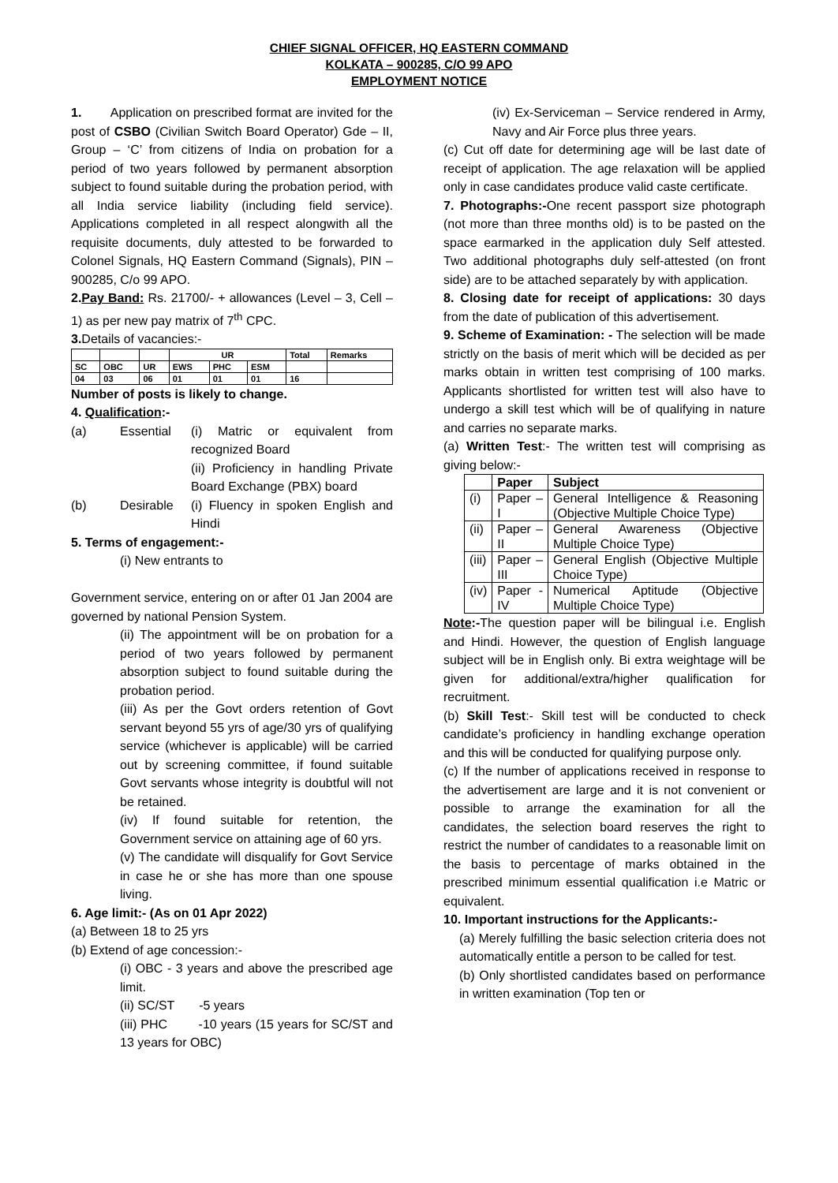CHIEF SIGNAL OFFICER, HQ EASTERN COMMAND
KOLKATA – 900285, C/O 99 APO
EMPLOYMENT NOTICE
1. Application on prescribed format are invited for the post of CSBO (Civilian Switch Board Operator) Gde – II, Group – ‘C’ from citizens of India on probation for a period of two years followed by permanent absorption subject to found suitable during the probation period, with all India service liability (including field service). Applications completed in all respect alongwith all the requisite documents, duly attested to be forwarded to Colonel Signals, HQ Eastern Command (Signals), PIN – 900285, C/o 99 APO.
2.Pay Band: Rs. 21700/- + allowances (Level – 3, Cell – 1) as per new pay matrix of 7<sup>th</sup> CPC.
3. Details of vacancies:-
| | | | UR | | | Total | Remarks |
| --- | --- | --- | --- | --- | --- | --- | --- |
| SC | OBC | UR | EWS | PHC | ESM | | |
| 04 | 03 | 06 | 01 | 01 | 01 | 16 | |
Number of posts is likely to change.
4. Qualification:-
(a) Essential (i) Matric or equivalent from recognized Board
(ii) Proficiency in handling Private Board Exchange (PBX) board (b) Desirable (i) Fluency in spoken English and Hindi
5. Terms of engagement:-
(i) New entrants to
Government service, entering on or after 01 Jan 2004 are governed by national Pension System.
(ii) The appointment will be on probation for a period of two years followed by permanent absorption subject to found suitable during the probation period.
(iii) As per the Govt orders retention of Govt servant beyond 55 yrs of age/30 yrs of qualifying service (whichever is applicable) will be carried out by screening committee, if found suitable Govt servants whose integrity is doubtful will not be retained.
(iv) If found suitable for retention, the Government service on attaining age of 60 yrs.
(v) The candidate will disqualify for Govt Service in case he or she has more than one spouse living.
6. Age limit:- (As on 01 Apr 2022)
(a) Between 18 to 25 yrs
(b) Extend of age concession:-
(i) OBC - 3 years and above the prescribed age limit.
(ii) SC/ST -5 years
(iii) PHC -10 years (15 years for SC/ST and 13 years for OBC)
(iv) Ex-Serviceman – Service rendered in Army, Navy and Air Force plus three years.
(c) Cut off date for determining age will be last date of receipt of application. The age relaxation will be applied only in case candidates produce valid caste certificate.
7. Photographs:-One recent passport size photograph (not more than three months old) is to be pasted on the space earmarked in the application duly Self attested. Two additional photographs duly self-attested (on front side) are to be attached separately by with application.
8. Closing date for receipt of applications: 30 days from the date of publication of this advertisement.
9. Scheme of Examination: - The selection will be made strictly on the basis of merit which will be decided as per marks obtain in written test comprising of 100 marks. Applicants shortlisted for written test will also have to undergo a skill test which will be of qualifying in nature and carries no separate marks.
(a) Written Test:- The written test will comprising as giving below:-
| | Paper | Subject |
| --- | --- | --- |
| (i) | Paper – I | General Intelligence & Reasoning (Objective Multiple Choice Type) |
| (ii) | Paper – II | General Awareness (Objective Multiple Choice Type) |
| (iii) | Paper – III | General English (Objective Multiple Choice Type) |
| (iv) | Paper - IV | Numerical Aptitude (Objective Multiple Choice Type) |
Note:-The question paper will be bilingual i.e. English and Hindi. However, the question of English language subject will be in English only. Bi extra weightage will be given for additional/extra/higher qualification for recruitment.
(b) Skill Test:- Skill test will be conducted to check candidate’s proficiency in handling exchange operation and this will be conducted for qualifying purpose only.
(c) If the number of applications received in response to the advertisement are large and it is not convenient or possible to arrange the examination for all the candidates, the selection board reserves the right to restrict the number of candidates to a reasonable limit on the basis to percentage of marks obtained in the prescribed minimum essential qualification i.e Matric or equivalent.
10. Important instructions for the Applicants:-
(a) Merely fulfilling the basic selection criteria does not automatically entitle a person to be called for test.
(b) Only shortlisted candidates based on performance in written examination (Top ten or